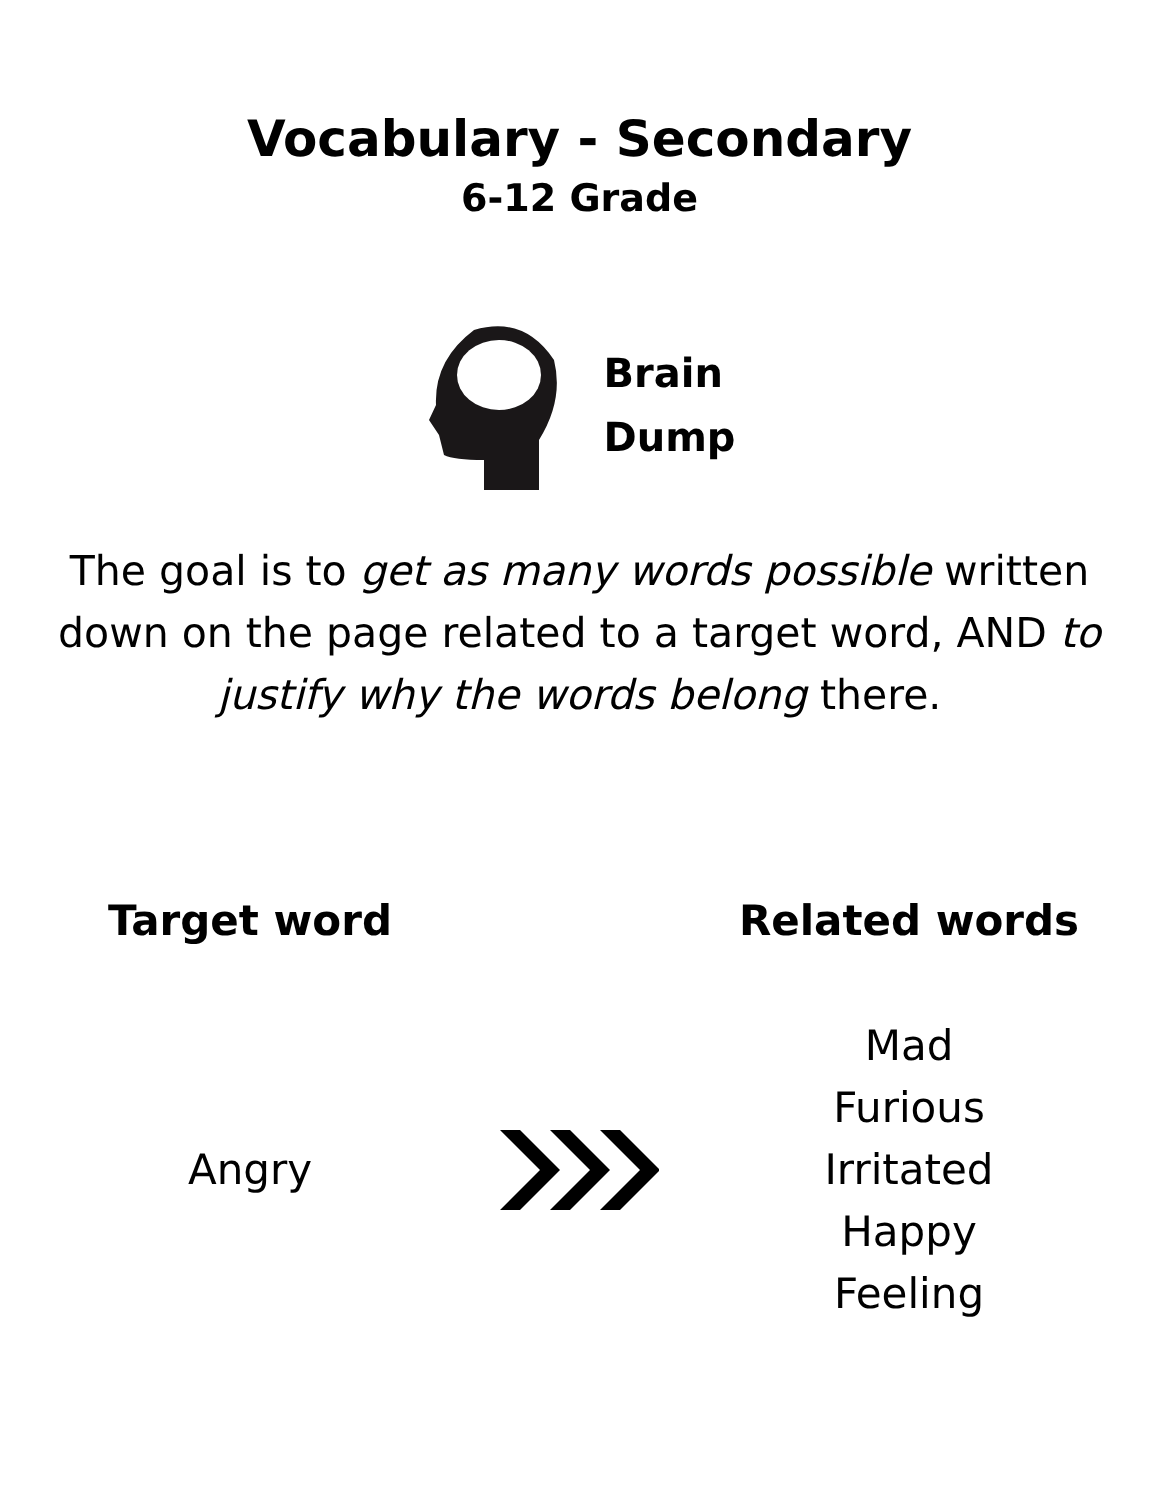Vocabulary - Secondary
6-12 Grade
Brain
Dump
The goal is to get as many words possible written down on the page related to a target word, AND to justify why the words belong there.
Target word Related words
Angry
Mad
Furious
Irritated
Happy
Feeling